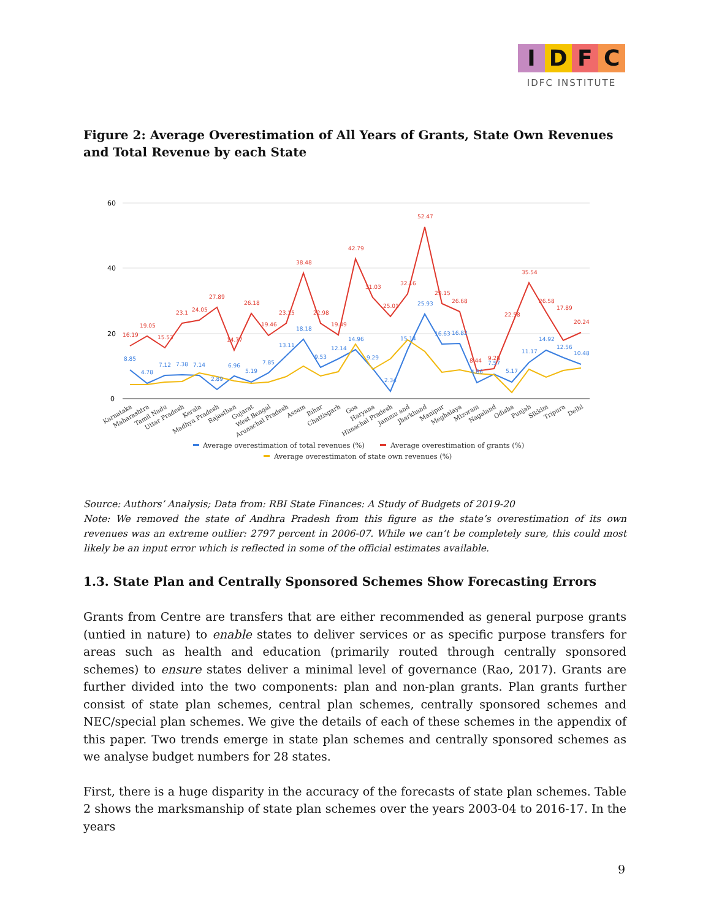I D F C
IDFC INSTITUTE
Figure 2: Average Overestimation of All Years of Grants, State Own Revenues and Total Revenue by each State
60
40
20
0
16.19
19.05
15.53
23.1
24.05
27.89
14.77
26.18
19.46
23.15
38.48
22.98
19.49
42.79
31.03
25.01
32.16
52.47
29.15
26.68
8.44
9.28
22.58
35.54
26.58
17.89
20.24
8.85
4.78
7.12
7.38
7.14
2.89
6.96
5.19
7.85
13.11
18.18
9.53
12.14
14.96
9.29
2.34
15.14
25.93
16.63
16.82
4.86
7.57
5.17
11.17
14.92
12.56
10.48
Karnataka
Maharashtra
Tamil Nadu
Uttar Pradesh
Kerala
Madhya Pradesh
Rajasthan
Gujarat
West Bengal
Arunachal Pradesh
Assam
Bihar
Chattisgarh
Goa
Haryana
Himachal Pradesh
Jammu and
Jharkhand
Manipur
Meghalaya
Mizoram
Nagaland
Odisha
Punjab
Sikkim
Tripura
Delhi
Average overestimation of total revenues (%)
Average overestimation of grants (%)
Average overestimaton of state own revenues (%)
Source: Authors’ Analysis; Data from: RBI State Finances: A Study of Budgets of 2019-20
Note: We removed the state of Andhra Pradesh from this figure as the state’s overestimation of its own revenues was an extreme outlier: 2797 percent in 2006-07. While we can’t be completely sure, this could most likely be an input error which is reflected in some of the official estimates available.
1.3. State Plan and Centrally Sponsored Schemes Show Forecasting Errors
Grants from Centre are transfers that are either recommended as general purpose grants (untied in nature) to enable states to deliver services or as specific purpose transfers for areas such as health and education (primarily routed through centrally sponsored schemes) to ensure states deliver a minimal level of governance (Rao, 2017). Grants are further divided into the two components: plan and non-plan grants. Plan grants further consist of state plan schemes, central plan schemes, centrally sponsored schemes and NEC/special plan schemes. We give the details of each of these schemes in the appendix of this paper. Two trends emerge in state plan schemes and centrally sponsored schemes as we analyse budget numbers for 28 states.
First, there is a huge disparity in the accuracy of the forecasts of state plan schemes. Table 2 shows the marksmanship of state plan schemes over the years 2003-04 to 2016-17. In the years
9